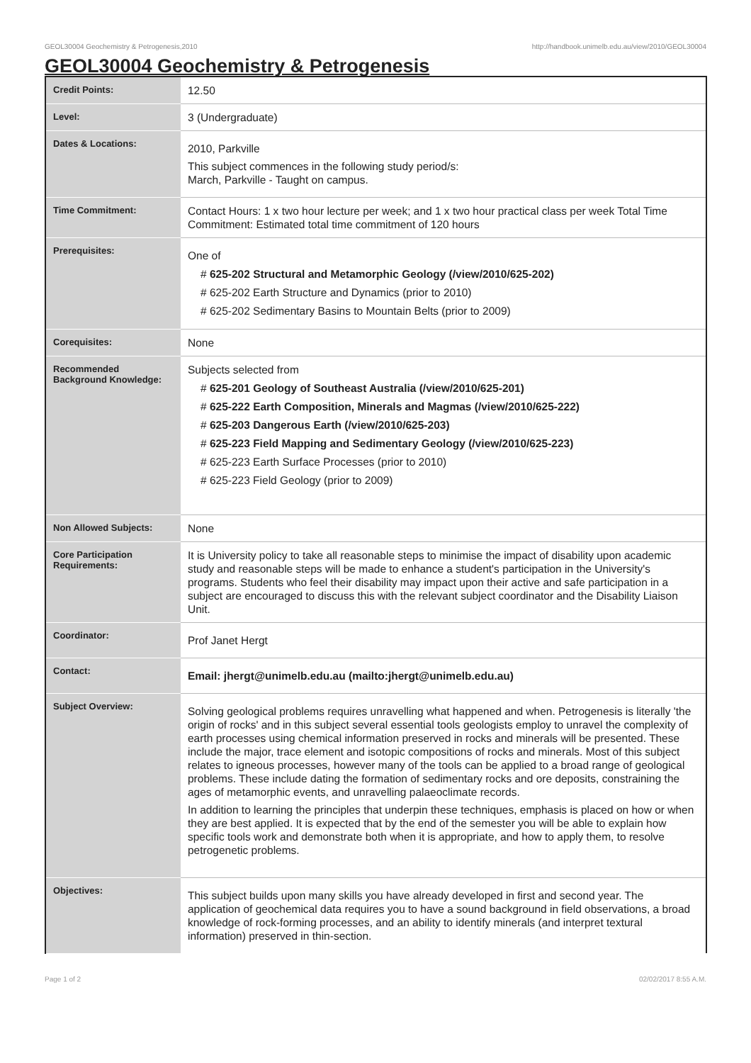GEOL30004 Geochemistry & Petrogenesis,2010 http://handbook.unimelb.edu.au/view/2010/GEOL30004
GEOL30004 Geochemistry & Petrogenesis
| Credit Points: | 12.50 |
| Level: | 3 (Undergraduate) |
| Dates & Locations: | 2010, Parkville This subject commences in the following study period/s: March, Parkville - Taught on campus. |
| Time Commitment: | Contact Hours: 1 x two hour lecture per week; and 1 x two hour practical class per week Total Time Commitment: Estimated total time commitment of 120 hours |
| Prerequisites: | One of # 625-202 Structural and Metamorphic Geology (/view/2010/625-202) # 625-202 Earth Structure and Dynamics (prior to 2010) # 625-202 Sedimentary Basins to Mountain Belts (prior to 2009) |
| Corequisites: | None |
| Recommended Background Knowledge: | Subjects selected from # 625-201 Geology of Southeast Australia (/view/2010/625-201) # 625-222 Earth Composition, Minerals and Magmas (/view/2010/625-222) # 625-203 Dangerous Earth (/view/2010/625-203) # 625-223 Field Mapping and Sedimentary Geology (/view/2010/625-223) # 625-223 Earth Surface Processes (prior to 2010) # 625-223 Field Geology (prior to 2009) |
| Non Allowed Subjects: | None |
| Core Participation Requirements: | It is University policy to take all reasonable steps to minimise the impact of disability upon academic study and reasonable steps will be made to enhance a student's participation in the University's programs. Students who feel their disability may impact upon their active and safe participation in a subject are encouraged to discuss this with the relevant subject coordinator and the Disability Liaison Unit. |
| Coordinator: | Prof Janet Hergt |
| Contact: | Email: jhergt@unimelb.edu.au (mailto:jhergt@unimelb.edu.au) |
| Subject Overview: | Solving geological problems requires unravelling what happened and when. Petrogenesis is literally 'the origin of rocks' and in this subject several essential tools geologists employ to unravel the complexity of earth processes using chemical information preserved in rocks and minerals will be presented. These include the major, trace element and isotopic compositions of rocks and minerals. Most of this subject relates to igneous processes, however many of the tools can be applied to a broad range of geological problems. These include dating the formation of sedimentary rocks and ore deposits, constraining the ages of metamorphic events, and unravelling palaeoclimate records. In addition to learning the principles that underpin these techniques, emphasis is placed on how or when they are best applied. It is expected that by the end of the semester you will be able to explain how specific tools work and demonstrate both when it is appropriate, and how to apply them, to resolve petrogenetic problems. |
| Objectives: | This subject builds upon many skills you have already developed in first and second year. The application of geochemical data requires you to have a sound background in field observations, a broad knowledge of rock-forming processes, and an ability to identify minerals (and interpret textural information) preserved in thin-section. |
Page 1 of 2 02/02/2017 8:55 A.M.